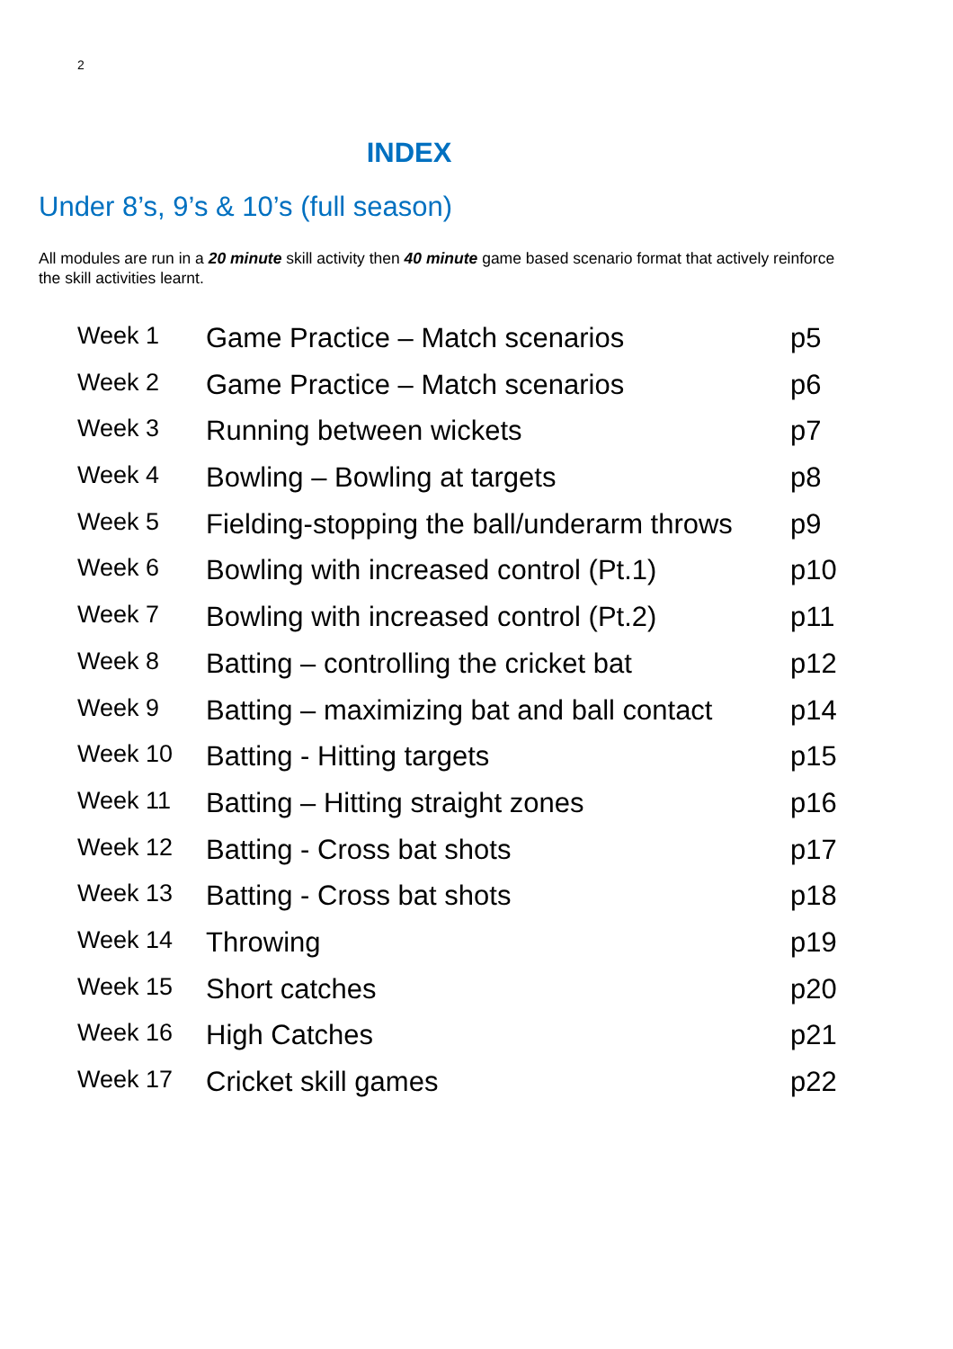2
INDEX
Under 8’s, 9’s & 10’s (full season)
All modules are run in a 20 minute skill activity then 40 minute game based scenario format that actively reinforce the skill activities learnt.
| Week 1 | Game Practice – Match scenarios | p5 |
| Week 2 | Game Practice – Match scenarios | p6 |
| Week 3 | Running between wickets | p7 |
| Week 4 | Bowling – Bowling at targets | p8 |
| Week 5 | Fielding-stopping the ball/underarm throws | p9 |
| Week 6 | Bowling with increased control (Pt.1) | p10 |
| Week 7 | Bowling with increased control (Pt.2) | p11 |
| Week 8 | Batting – controlling the cricket bat | p12 |
| Week 9 | Batting – maximizing bat and ball contact | p14 |
| Week 10 | Batting - Hitting targets | p15 |
| Week 11 | Batting – Hitting straight zones | p16 |
| Week 12 | Batting - Cross bat shots | p17 |
| Week 13 | Batting - Cross bat shots | p18 |
| Week 14 | Throwing | p19 |
| Week 15 | Short catches | p20 |
| Week 16 | High Catches | p21 |
| Week 17 | Cricket skill games | p22 |